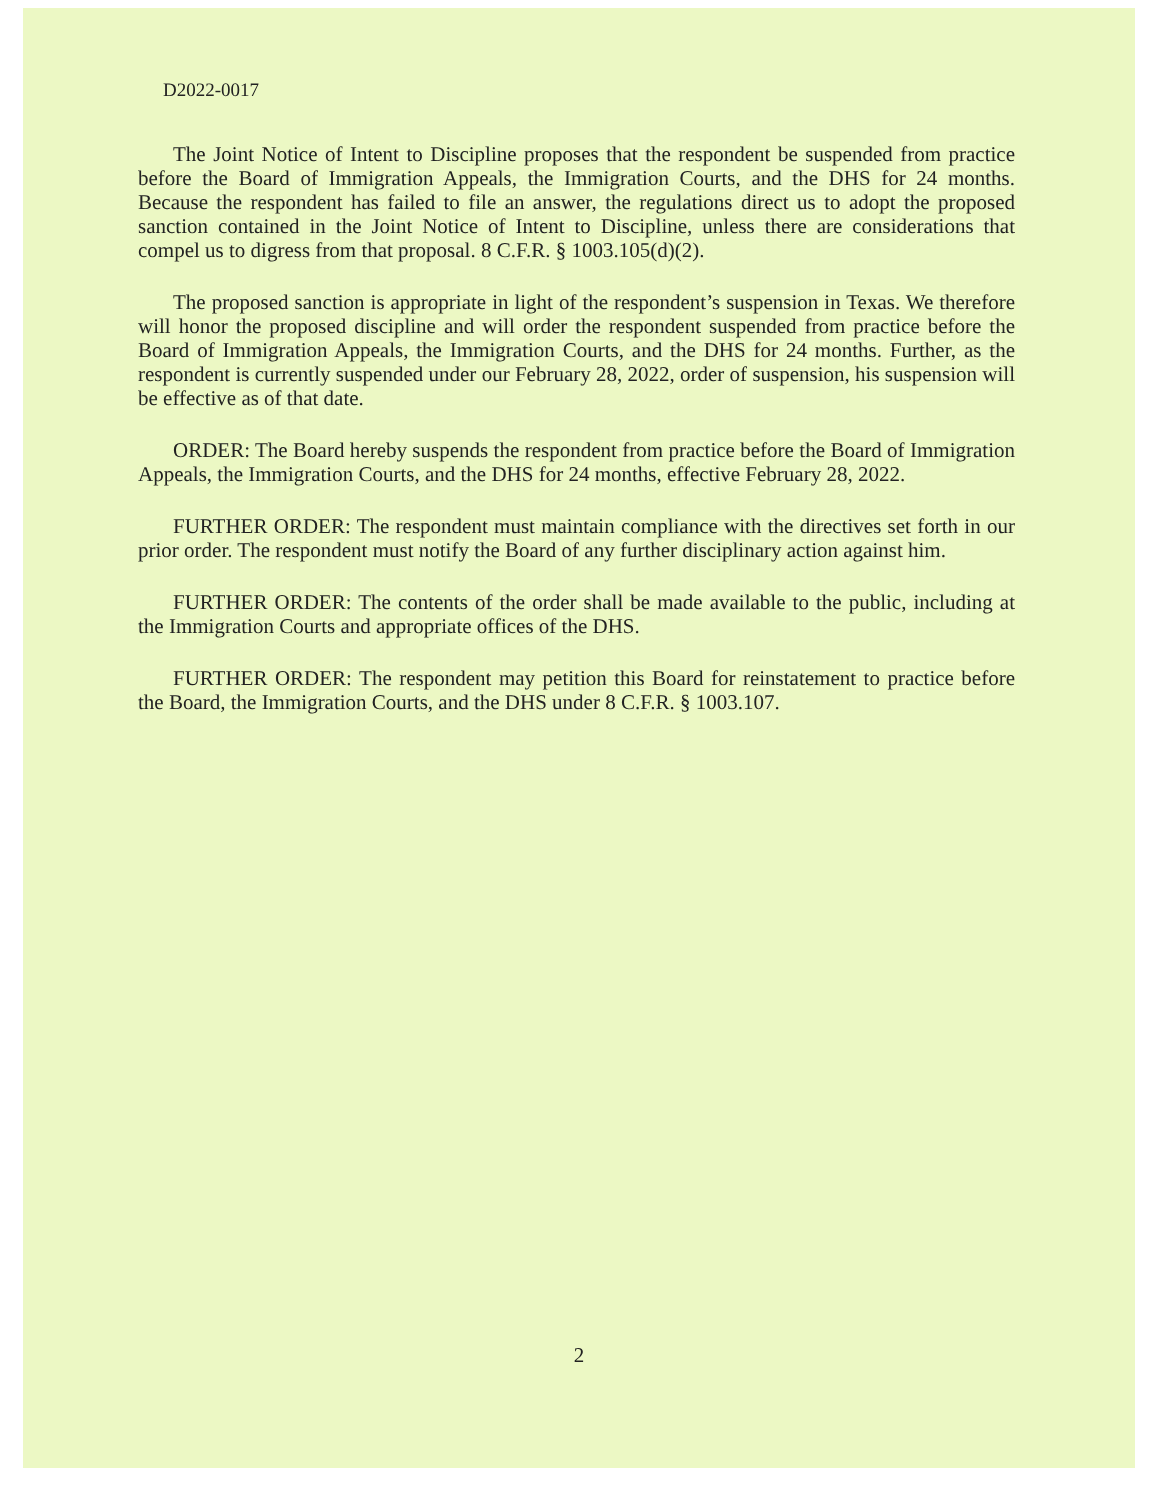D2022-0017
The Joint Notice of Intent to Discipline proposes that the respondent be suspended from practice before the Board of Immigration Appeals, the Immigration Courts, and the DHS for 24 months. Because the respondent has failed to file an answer, the regulations direct us to adopt the proposed sanction contained in the Joint Notice of Intent to Discipline, unless there are considerations that compel us to digress from that proposal. 8 C.F.R. § 1003.105(d)(2).
The proposed sanction is appropriate in light of the respondent’s suspension in Texas. We therefore will honor the proposed discipline and will order the respondent suspended from practice before the Board of Immigration Appeals, the Immigration Courts, and the DHS for 24 months. Further, as the respondent is currently suspended under our February 28, 2022, order of suspension, his suspension will be effective as of that date.
ORDER: The Board hereby suspends the respondent from practice before the Board of Immigration Appeals, the Immigration Courts, and the DHS for 24 months, effective February 28, 2022.
FURTHER ORDER: The respondent must maintain compliance with the directives set forth in our prior order. The respondent must notify the Board of any further disciplinary action against him.
FURTHER ORDER: The contents of the order shall be made available to the public, including at the Immigration Courts and appropriate offices of the DHS.
FURTHER ORDER: The respondent may petition this Board for reinstatement to practice before the Board, the Immigration Courts, and the DHS under 8 C.F.R. § 1003.107.
2